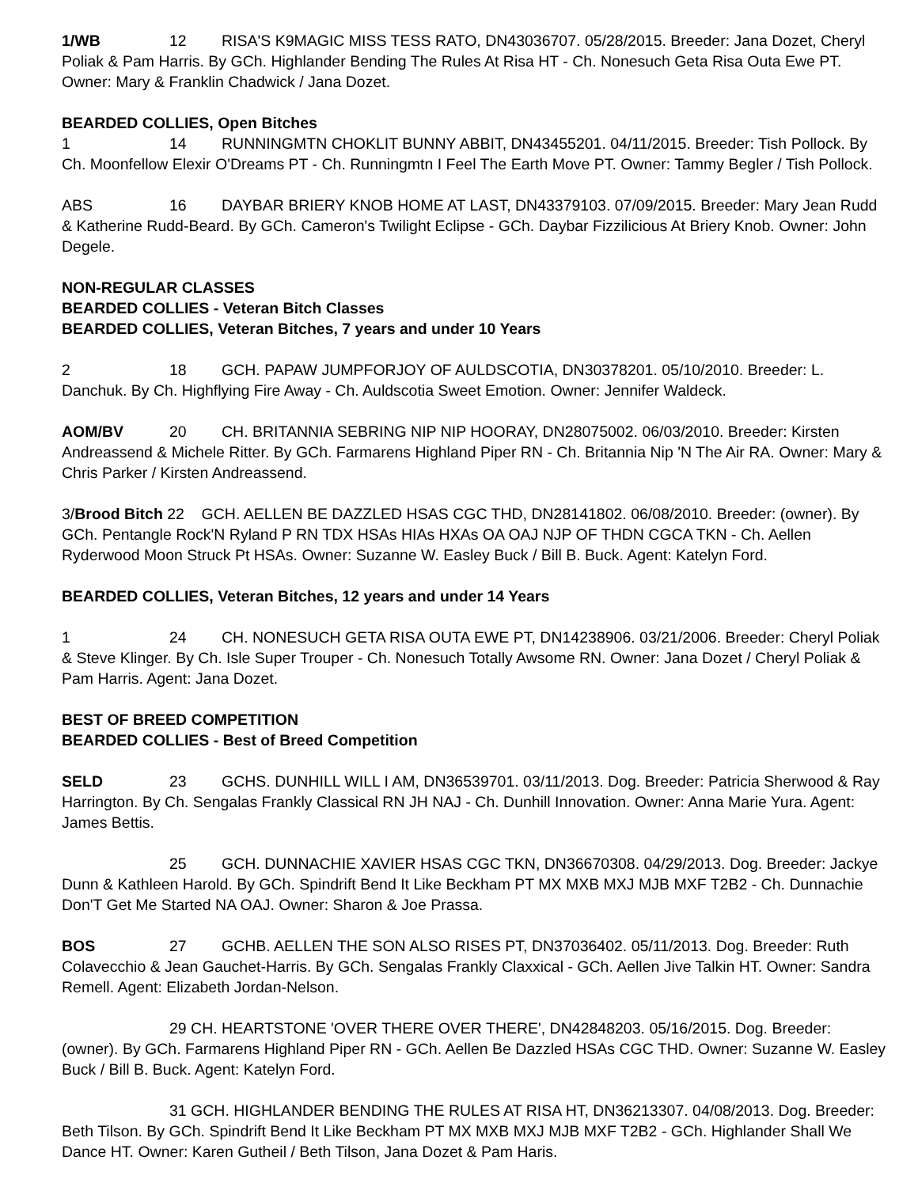1/WB 12 RISA'S K9MAGIC MISS TESS RATO, DN43036707. 05/28/2015. Breeder: Jana Dozet, Cheryl Poliak & Pam Harris. By GCh. Highlander Bending The Rules At Risa HT - Ch. Nonesuch Geta Risa Outa Ewe PT. Owner: Mary & Franklin Chadwick / Jana Dozet.
BEARDED COLLIES, Open Bitches
1 14 RUNNINGMTN CHOKLIT BUNNY ABBIT, DN43455201. 04/11/2015. Breeder: Tish Pollock. By Ch. Moonfellow Elexir O'Dreams PT - Ch. Runningmtn I Feel The Earth Move PT. Owner: Tammy Begler / Tish Pollock.
ABS 16 DAYBAR BRIERY KNOB HOME AT LAST, DN43379103. 07/09/2015. Breeder: Mary Jean Rudd & Katherine Rudd-Beard. By GCh. Cameron's Twilight Eclipse - GCh. Daybar Fizzilicious At Briery Knob. Owner: John Degele.
NON-REGULAR CLASSES
BEARDED COLLIES - Veteran Bitch Classes
BEARDED COLLIES, Veteran Bitches, 7 years and under 10 Years
2 18 GCH. PAPAW JUMPFORJOY OF AULDSCOTIA, DN30378201. 05/10/2010. Breeder: L. Danchuk. By Ch. Highflying Fire Away - Ch. Auldscotia Sweet Emotion. Owner: Jennifer Waldeck.
AOM/BV 20 CH. BRITANNIA SEBRING NIP NIP HOORAY, DN28075002. 06/03/2010. Breeder: Kirsten Andreassend & Michele Ritter. By GCh. Farmarens Highland Piper RN - Ch. Britannia Nip 'N The Air RA. Owner: Mary & Chris Parker / Kirsten Andreassend.
3/Brood Bitch 22 GCH. AELLEN BE DAZZLED HSAS CGC THD, DN28141802. 06/08/2010. Breeder: (owner). By GCh. Pentangle Rock'N Ryland P RN TDX HSAs HIAs HXAs OA OAJ NJP OF THDN CGCA TKN - Ch. Aellen Ryderwood Moon Struck Pt HSAs. Owner: Suzanne W. Easley Buck / Bill B. Buck. Agent: Katelyn Ford.
BEARDED COLLIES, Veteran Bitches, 12 years and under 14 Years
1 24 CH. NONESUCH GETA RISA OUTA EWE PT, DN14238906. 03/21/2006. Breeder: Cheryl Poliak & Steve Klinger. By Ch. Isle Super Trouper - Ch. Nonesuch Totally Awsome RN. Owner: Jana Dozet / Cheryl Poliak & Pam Harris. Agent: Jana Dozet.
BEST OF BREED COMPETITION
BEARDED COLLIES - Best of Breed Competition
SELD 23 GCHS. DUNHILL WILL I AM, DN36539701. 03/11/2013. Dog. Breeder: Patricia Sherwood & Ray Harrington. By Ch. Sengalas Frankly Classical RN JH NAJ - Ch. Dunhill Innovation. Owner: Anna Marie Yura. Agent: James Bettis.
25 GCH. DUNNACHIE XAVIER HSAS CGC TKN, DN36670308. 04/29/2013. Dog. Breeder: Jackye Dunn & Kathleen Harold. By GCh. Spindrift Bend It Like Beckham PT MX MXB MXJ MJB MXF T2B2 - Ch. Dunnachie Don'T Get Me Started NA OAJ. Owner: Sharon & Joe Prassa.
BOS 27 GCHB. AELLEN THE SON ALSO RISES PT, DN37036402. 05/11/2013. Dog. Breeder: Ruth Colavecchio & Jean Gauchet-Harris. By GCh. Sengalas Frankly Claxxical - GCh. Aellen Jive Talkin HT. Owner: Sandra Remell. Agent: Elizabeth Jordan-Nelson.
29 CH. HEARTSTONE 'OVER THERE OVER THERE', DN42848203. 05/16/2015. Dog. Breeder: (owner). By GCh. Farmarens Highland Piper RN - GCh. Aellen Be Dazzled HSAs CGC THD. Owner: Suzanne W. Easley Buck / Bill B. Buck. Agent: Katelyn Ford.
31 GCH. HIGHLANDER BENDING THE RULES AT RISA HT, DN36213307. 04/08/2013. Dog. Breeder: Beth Tilson. By GCh. Spindrift Bend It Like Beckham PT MX MXB MXJ MJB MXF T2B2 - GCh. Highlander Shall We Dance HT. Owner: Karen Gutheil / Beth Tilson, Jana Dozet & Pam Haris.